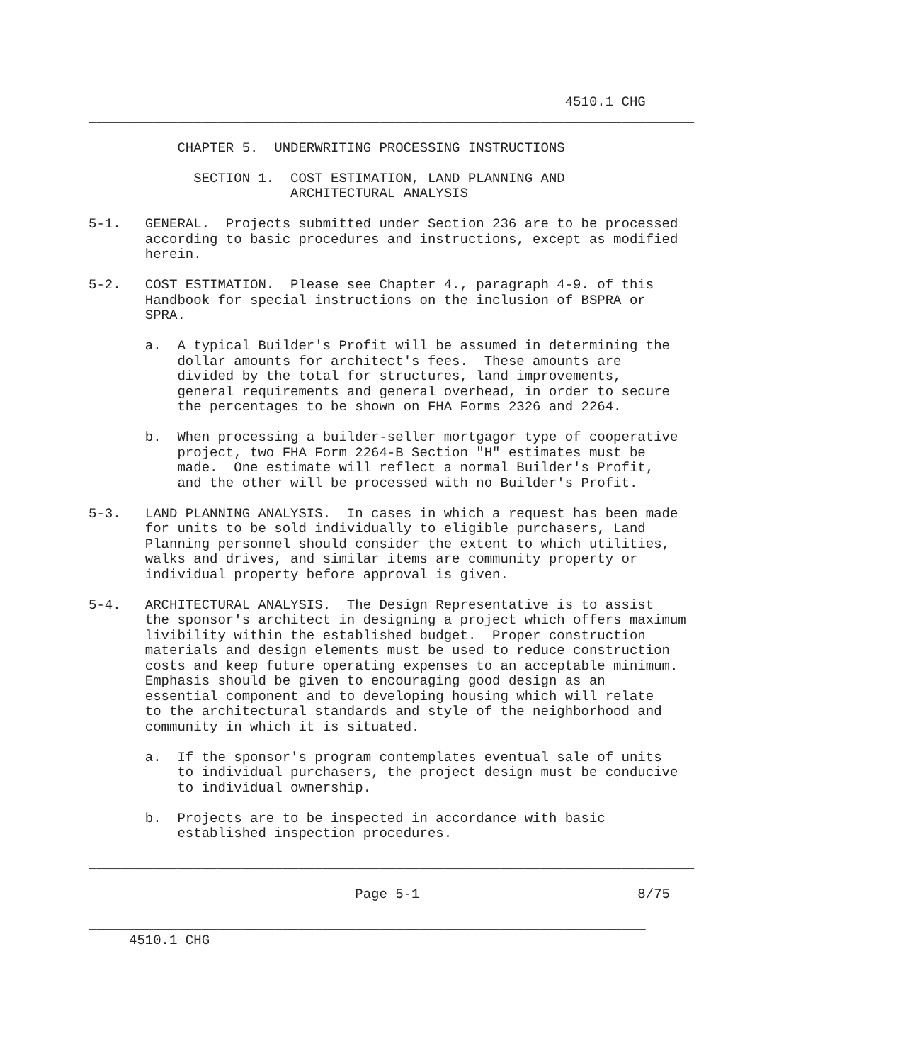4510.1 CHG
___________________________________________________________________________

           CHAPTER 5.  UNDERWRITING PROCESSING INSTRUCTIONS

             SECTION 1.  COST ESTIMATION, LAND PLANNING AND
                         ARCHITECTURAL ANALYSIS

5-1.   GENERAL.  Projects submitted under Section 236 are to be processed
       according to basic procedures and instructions, except as modified
       herein.

5-2.   COST ESTIMATION.  Please see Chapter 4., paragraph 4-9. of this
       Handbook for special instructions on the inclusion of BSPRA or
       SPRA.

       a.  A typical Builder's Profit will be assumed in determining the
           dollar amounts for architect's fees.  These amounts are
           divided by the total for structures, land improvements,
           general requirements and general overhead, in order to secure
           the percentages to be shown on FHA Forms 2326 and 2264.

       b.  When processing a builder-seller mortgagor type of cooperative
           project, two FHA Form 2264-B Section "H" estimates must be
           made.  One estimate will reflect a normal Builder's Profit,
           and the other will be processed with no Builder's Profit.

5-3.   LAND PLANNING ANALYSIS.  In cases in which a request has been made
       for units to be sold individually to eligible purchasers, Land
       Planning personnel should consider the extent to which utilities,
       walks and drives, and similar items are community property or
       individual property before approval is given.

5-4.   ARCHITECTURAL ANALYSIS.  The Design Representative is to assist
       the sponsor's architect in designing a project which offers maximum
       livibility within the established budget.  Proper construction
       materials and design elements must be used to reduce construction
       costs and keep future operating expenses to an acceptable minimum.
       Emphasis should be given to encouraging good design as an
       essential component and to developing housing which will relate
       to the architectural standards and style of the neighborhood and
       community in which it is situated.

       a.  If the sponsor's program contemplates eventual sale of units
           to individual purchasers, the project design must be conducive
           to individual ownership.

       b.  Projects are to be inspected in accordance with basic
           established inspection procedures.

___________________________________________________________________________

                                 Page 5-1                           8/75

_____________________________________________________________________
     4510.1 CHG